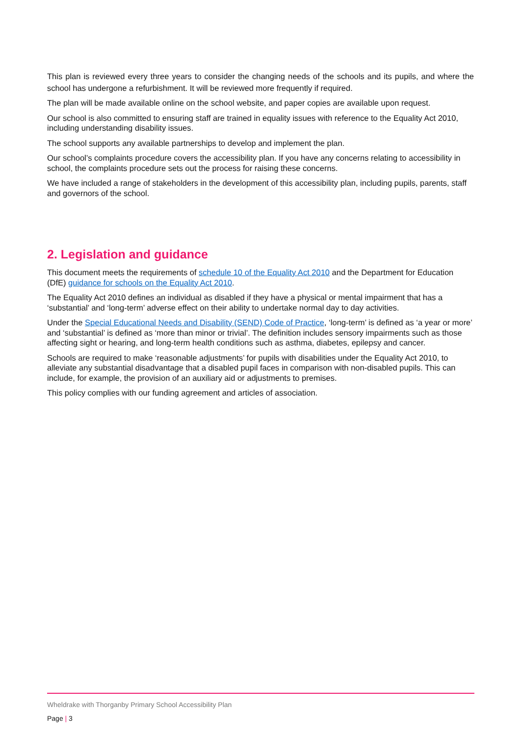This plan is reviewed every three years to consider the changing needs of the schools and its pupils, and where the school has undergone a refurbishment. It will be reviewed more frequently if required.
The plan will be made available online on the school website, and paper copies are available upon request.
Our school is also committed to ensuring staff are trained in equality issues with reference to the Equality Act 2010, including understanding disability issues.
The school supports any available partnerships to develop and implement the plan.
Our school’s complaints procedure covers the accessibility plan. If you have any concerns relating to accessibility in school, the complaints procedure sets out the process for raising these concerns.
We have included a range of stakeholders in the development of this accessibility plan, including pupils, parents, staff and governors of the school.
2. Legislation and guidance
This document meets the requirements of schedule 10 of the Equality Act 2010 and the Department for Education (DfE) guidance for schools on the Equality Act 2010.
The Equality Act 2010 defines an individual as disabled if they have a physical or mental impairment that has a ‘substantial’ and ‘long-term’ adverse effect on their ability to undertake normal day to day activities.
Under the Special Educational Needs and Disability (SEND) Code of Practice, ‘long-term’ is defined as ‘a year or more’ and ‘substantial’ is defined as ‘more than minor or trivial’. The definition includes sensory impairments such as those affecting sight or hearing, and long-term health conditions such as asthma, diabetes, epilepsy and cancer.
Schools are required to make ‘reasonable adjustments’ for pupils with disabilities under the Equality Act 2010, to alleviate any substantial disadvantage that a disabled pupil faces in comparison with non-disabled pupils. This can include, for example, the provision of an auxiliary aid or adjustments to premises.
This policy complies with our funding agreement and articles of association.
Wheldrake with Thorganby Primary School Accessibility Plan
Page | 3